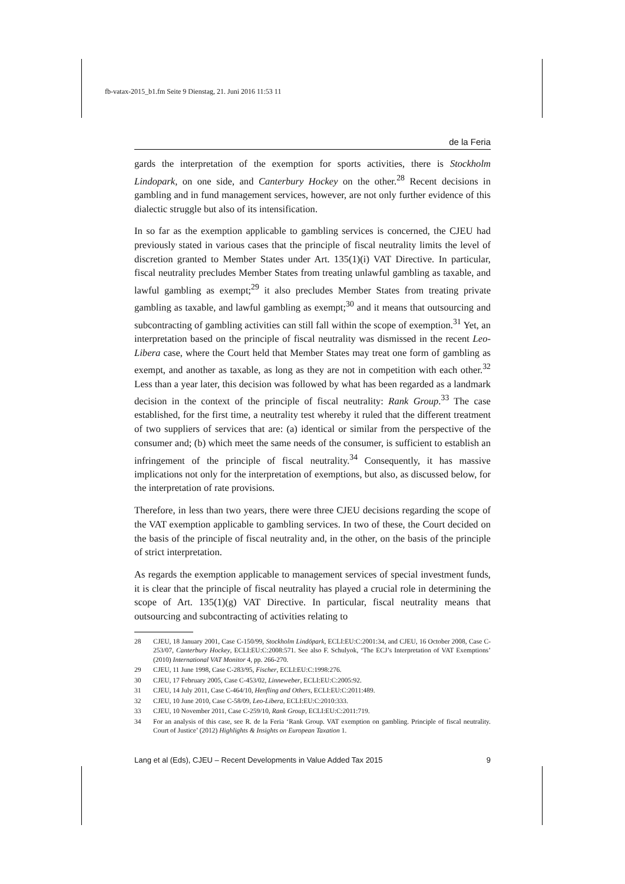fb-vatax-2015_b1.fm Seite 9 Dienstag, 21. Juni 2016 11:53 11
de la Feria
gards the interpretation of the exemption for sports activities, there is Stockholm Lindopark, on one side, and Canterbury Hockey on the other.<sup>28</sup> Recent decisions in gambling and in fund management services, however, are not only further evidence of this dialectic struggle but also of its intensification.
In so far as the exemption applicable to gambling services is concerned, the CJEU had previously stated in various cases that the principle of fiscal neutrality limits the level of discretion granted to Member States under Art. 135(1)(i) VAT Directive. In particular, fiscal neutrality precludes Member States from treating unlawful gambling as taxable, and lawful gambling as exempt;<sup>29</sup> it also precludes Member States from treating private gambling as taxable, and lawful gambling as exempt;<sup>30</sup> and it means that outsourcing and subcontracting of gambling activities can still fall within the scope of exemption.<sup>31</sup> Yet, an interpretation based on the principle of fiscal neutrality was dismissed in the recent Leo-Libera case, where the Court held that Member States may treat one form of gambling as exempt, and another as taxable, as long as they are not in competition with each other.<sup>32</sup> Less than a year later, this decision was followed by what has been regarded as a landmark decision in the context of the principle of fiscal neutrality: Rank Group.<sup>33</sup> The case established, for the first time, a neutrality test whereby it ruled that the different treatment of two suppliers of services that are: (a) identical or similar from the perspective of the consumer and; (b) which meet the same needs of the consumer, is sufficient to establish an infringement of the principle of fiscal neutrality.<sup>34</sup> Consequently, it has massive implications not only for the interpretation of exemptions, but also, as discussed below, for the interpretation of rate provisions.
Therefore, in less than two years, there were three CJEU decisions regarding the scope of the VAT exemption applicable to gambling services. In two of these, the Court decided on the basis of the principle of fiscal neutrality and, in the other, on the basis of the principle of strict interpretation.
As regards the exemption applicable to management services of special investment funds, it is clear that the principle of fiscal neutrality has played a crucial role in determining the scope of Art. 135(1)(g) VAT Directive. In particular, fiscal neutrality means that outsourcing and subcontracting of activities relating to
28 CJEU, 18 January 2001, Case C-150/99, Stockholm Lindöpark, ECLI:EU:C:2001:34, and CJEU, 16 October 2008, Case C-253/07, Canterbury Hockey, ECLI:EU:C:2008:571. See also F. Schulyok, ‘The ECJ’s Interpretation of VAT Exemptions’ (2010) International VAT Monitor 4, pp. 266-270.
29 CJEU, 11 June 1998, Case C-283/95, Fischer, ECLI:EU:C:1998:276.
30 CJEU, 17 February 2005, Case C-453/02, Linneweber, ECLI:EU:C:2005:92.
31 CJEU, 14 July 2011, Case C-464/10, Henfling and Others, ECLI:EU:C:2011:489.
32 CJEU, 10 June 2010, Case C-58/09, Leo-Libera, ECLI:EU:C:2010:333.
33 CJEU, 10 November 2011, Case C-259/10, Rank Group, ECLI:EU:C:2011:719.
34 For an analysis of this case, see R. de la Feria ‘Rank Group. VAT exemption on gambling. Principle of fiscal neutrality. Court of Justice’ (2012) Highlights & Insights on European Taxation 1.
Lang et al (Eds), CJEU – Recent Developments in Value Added Tax 2015 9